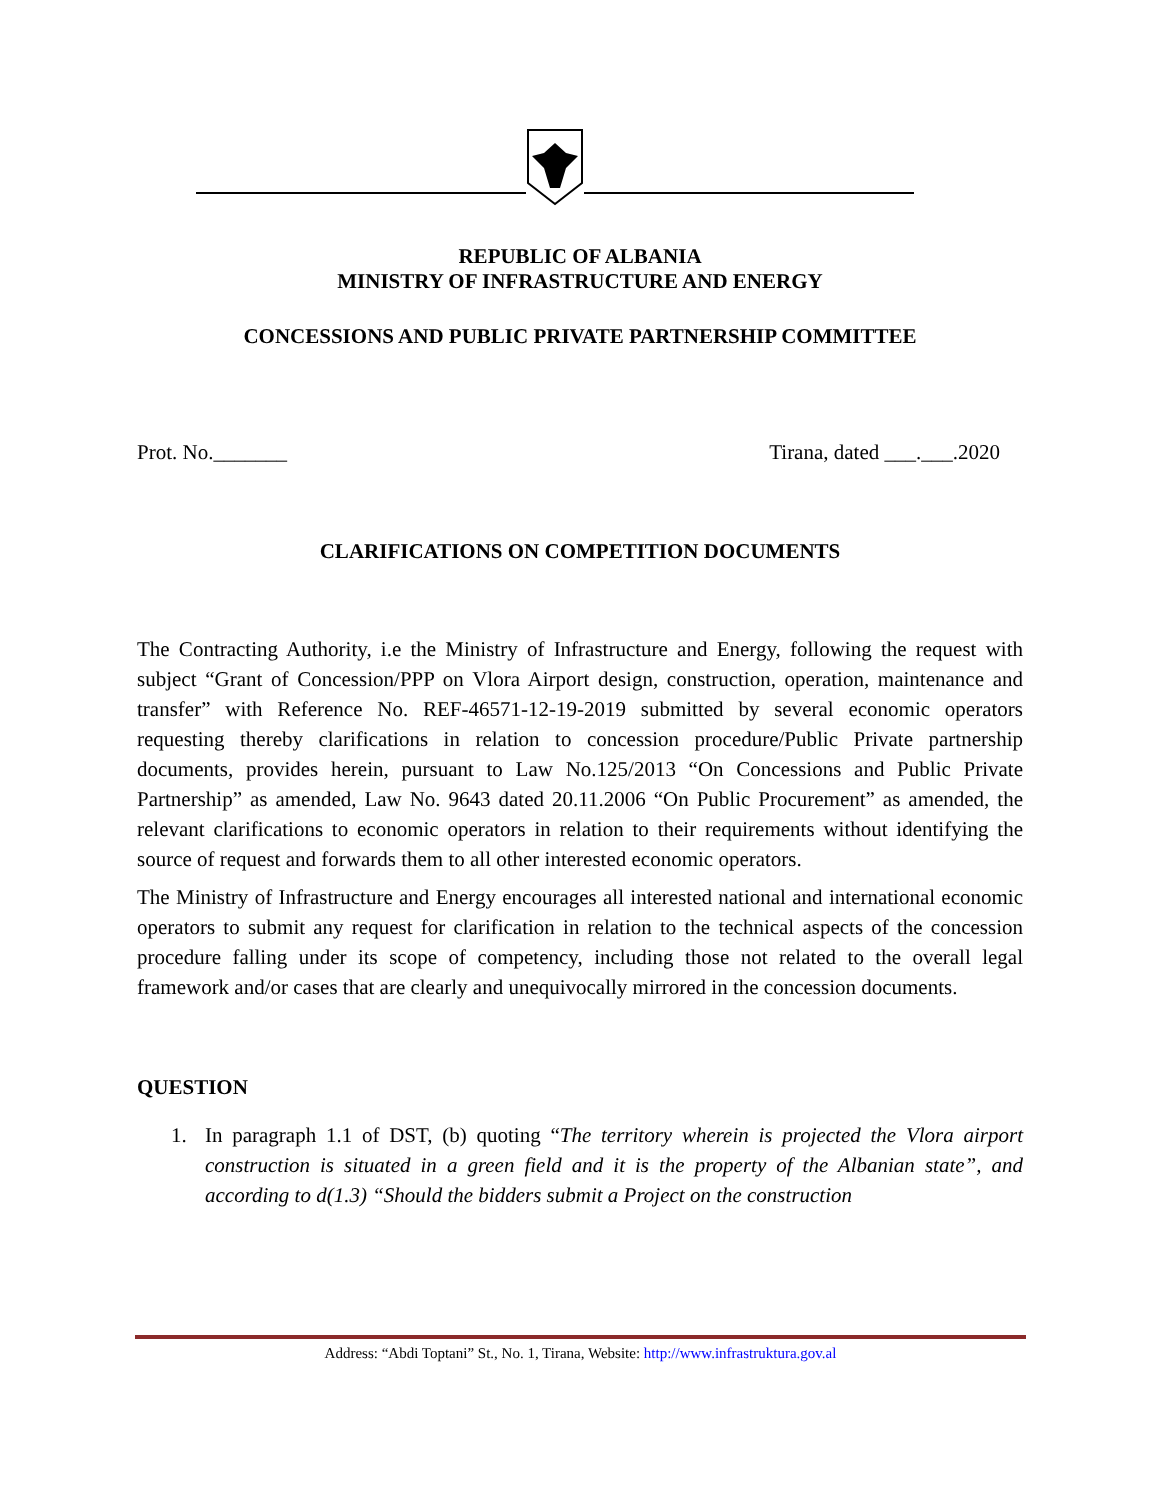REPUBLIC OF ALBANIA
MINISTRY OF INFRASTRUCTURE AND ENERGY
CONCESSIONS AND PUBLIC PRIVATE PARTNERSHIP COMMITTEE
Prot. No._______ Tirana, dated ___.___.2020
CLARIFICATIONS ON COMPETITION DOCUMENTS
The Contracting Authority, i.e the Ministry of Infrastructure and Energy, following the request with subject “Grant of Concession/PPP on Vlora Airport design, construction, operation, maintenance and transfer” with Reference No. REF-46571-12-19-2019 submitted by several economic operators requesting thereby clarifications in relation to concession procedure/Public Private partnership documents, provides herein, pursuant to Law No.125/2013 “On Concessions and Public Private Partnership” as amended, Law No. 9643 dated 20.11.2006 “On Public Procurement” as amended, the relevant clarifications to economic operators in relation to their requirements without identifying the source of request and forwards them to all other interested economic operators.
The Ministry of Infrastructure and Energy encourages all interested national and international economic operators to submit any request for clarification in relation to the technical aspects of the concession procedure falling under its scope of competency, including those not related to the overall legal framework and/or cases that are clearly and unequivocally mirrored in the concession documents.
QUESTION
1. In paragraph 1.1 of DST, (b) quoting “The territory wherein is projected the Vlora airport construction is situated in a green field and it is the property of the Albanian state”, and according to d(1.3) “Should the bidders submit a Project on the construction
Address: “Abdi Toptani” St., No. 1, Tirana, Website: http://www.infrastruktura.gov.al